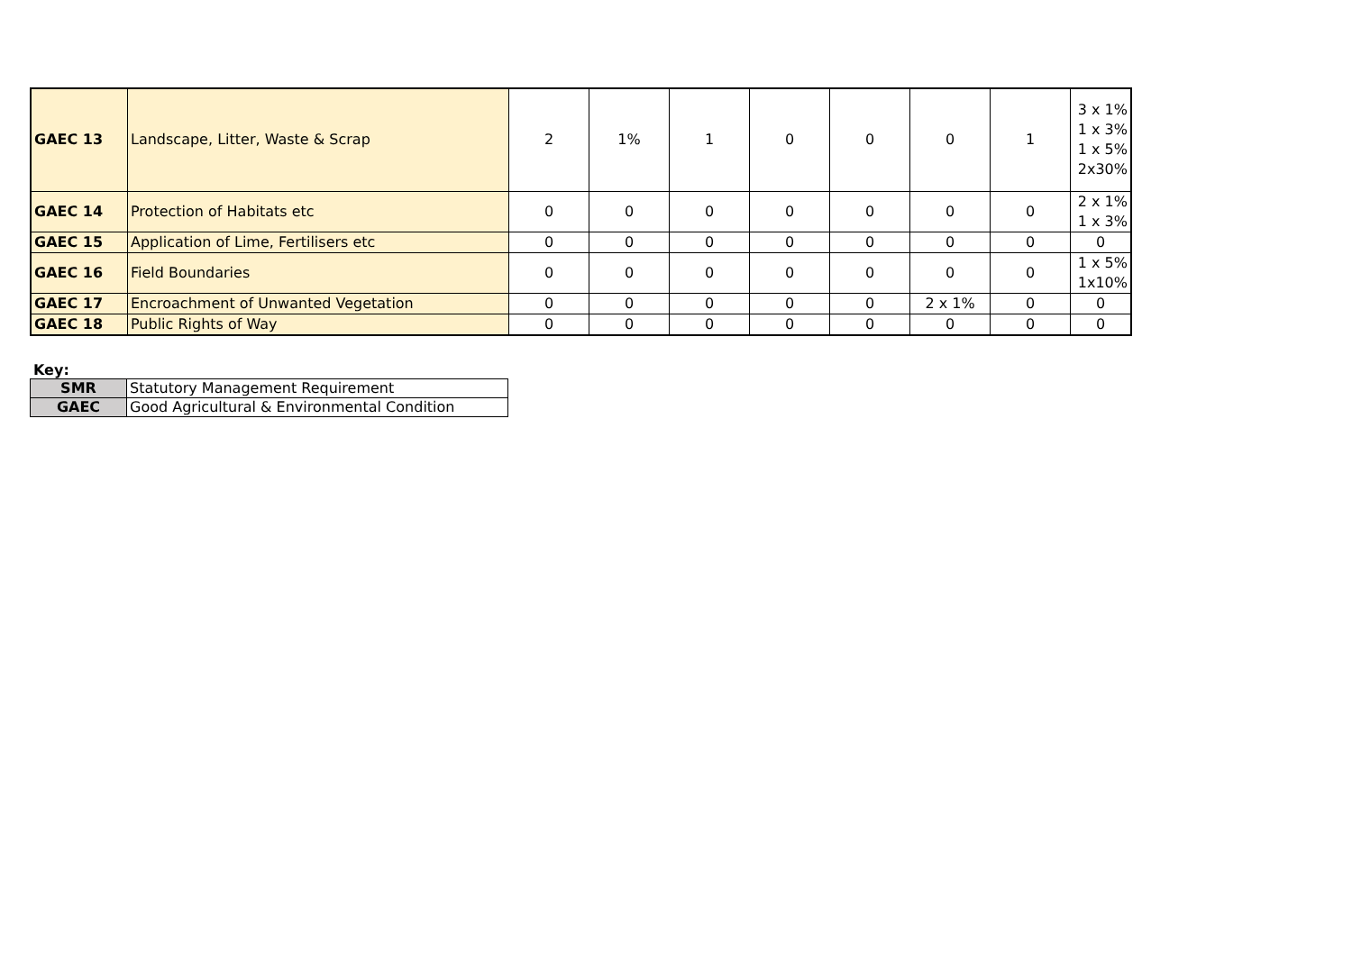| GAEC 13 | Landscape, Litter, Waste & Scrap | 2 | 1% | 1 | 0 | 0 | 0 | 1 | 3 x 1% 1 x 3% 1 x 5% 2x30% |
| GAEC 14 | Protection of Habitats etc | 0 | 0 | 0 | 0 | 0 | 0 | 0 | 2 x 1% 1 x 3% |
| GAEC 15 | Application of Lime, Fertilisers etc | 0 | 0 | 0 | 0 | 0 | 0 | 0 | 0 |
| GAEC 16 | Field Boundaries | 0 | 0 | 0 | 0 | 0 | 0 | 0 | 1 x 5% 1x10% |
| GAEC 17 | Encroachment of Unwanted Vegetation | 0 | 0 | 0 | 0 | 0 | 2 x 1% | 0 | 0 |
| GAEC 18 | Public Rights of Way | 0 | 0 | 0 | 0 | 0 | 0 | 0 | 0 |
Key:
| SMR | Statutory Management Requirement |
| GAEC | Good Agricultural & Environmental Condition |